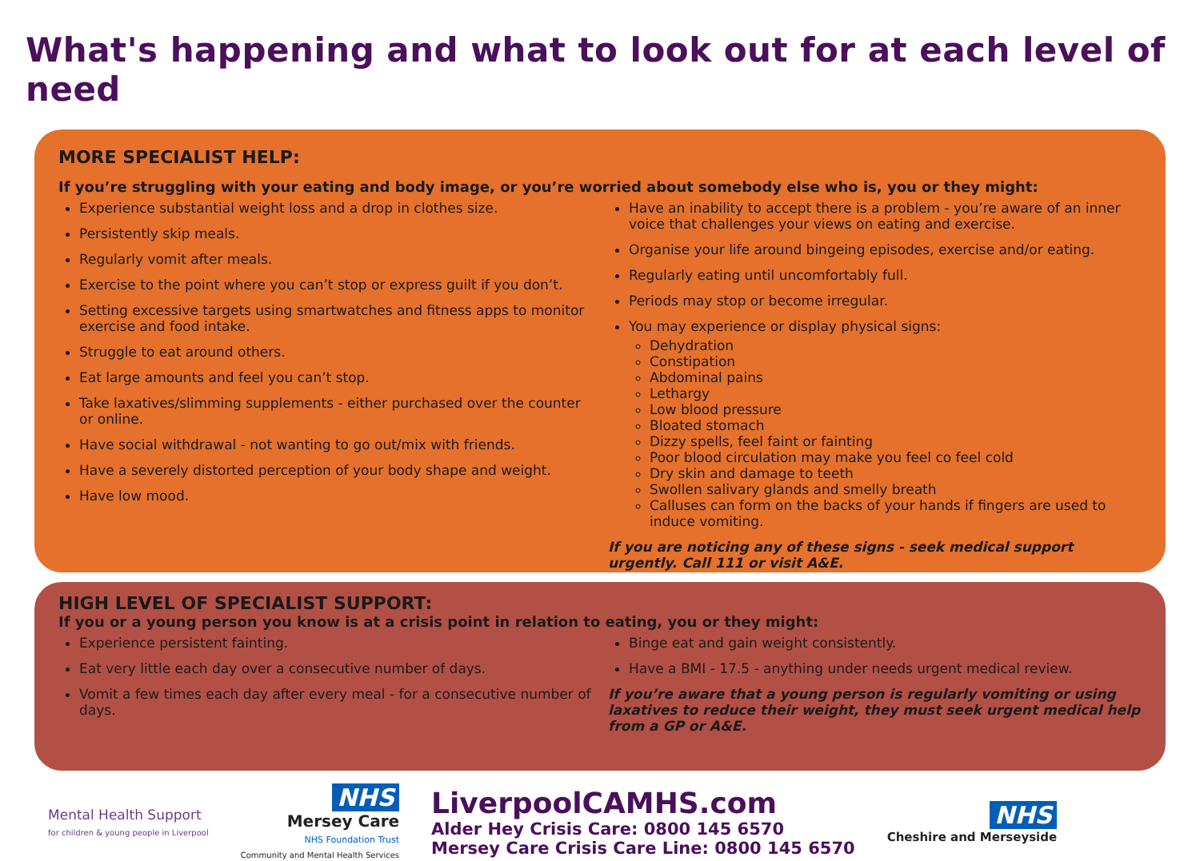What's happening and what to look out for at each level of need
MORE SPECIALIST HELP:
If you’re struggling with your eating and body image, or you’re worried about somebody else who is, you or they might:
Experience substantial weight loss and a drop in clothes size.
Persistently skip meals.
Regularly vomit after meals.
Exercise to the point where you can’t stop or express guilt if you don’t.
Setting excessive targets using smartwatches and fitness apps to monitor exercise and food intake.
Struggle to eat around others.
Eat large amounts and feel you can’t stop.
Take laxatives/slimming supplements - either purchased over the counter or online.
Have social withdrawal - not wanting to go out/mix with friends.
Have a severely distorted perception of your body shape and weight.
Have low mood.
Have an inability to accept there is a problem - you’re aware of an inner voice that challenges your views on eating and exercise.
Organise your life around bingeing episodes, exercise and/or eating.
Regularly eating until uncomfortably full.
Periods may stop or become irregular.
You may experience or display physical signs:
Dehydration
Constipation
Abdominal pains
Lethargy
Low blood pressure
Bloated stomach
Dizzy spells, feel faint or fainting
Poor blood circulation may make you feel co feel cold
Dry skin and damage to teeth
Swollen salivary glands and smelly breath
Calluses can form on the backs of your hands if fingers are used to induce vomiting.
If you are noticing any of these signs - seek medical support urgently. Call 111 or visit A&E.
HIGH LEVEL OF SPECIALIST SUPPORT:
If you or a young person you know is at a crisis point in relation to eating, you or they might:
Experience persistent fainting.
Eat very little each day over a consecutive number of days.
Vomit a few times each day after every meal - for a consecutive number of days.
Binge eat and gain weight consistently.
Have a BMI - 17.5 - anything under needs urgent medical review.
If you’re aware that a young person is regularly vomiting or using laxatives to reduce their weight, they must seek urgent medical help from a GP or A&E.
Mental Health Support
for children & young people in Liverpool
NHS
Mersey Care
NHS Foundation Trust
Community and Mental Health Services
LiverpoolCAMHS.com
Alder Hey Crisis Care: 0800 145 6570
Mersey Care Crisis Care Line: 0800 145 6570
NHS
Cheshire and Merseyside